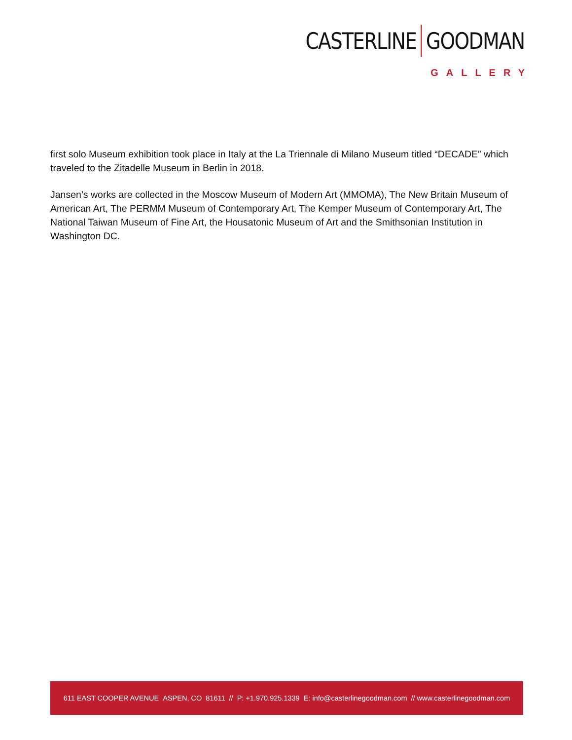CASTERLINE GOODMAN
GALLERY
first solo Museum exhibition took place in Italy at the La Triennale di Milano Museum titled “DECADE” which traveled to the Zitadelle Museum in Berlin in 2018.
Jansen’s works are collected in the Moscow Museum of Modern Art (MMOMA), The New Britain Museum of American Art, The PERMM Museum of Contemporary Art, The Kemper Museum of Contemporary Art, The National Taiwan Museum of Fine Art, the Housatonic Museum of Art and the Smithsonian Institution in Washington DC.
611 EAST COOPER AVENUE ASPEN, CO 81611 // P: +1.970.925.1339 E: info@casterlinegoodman.com // www.casterlinegoodman.com